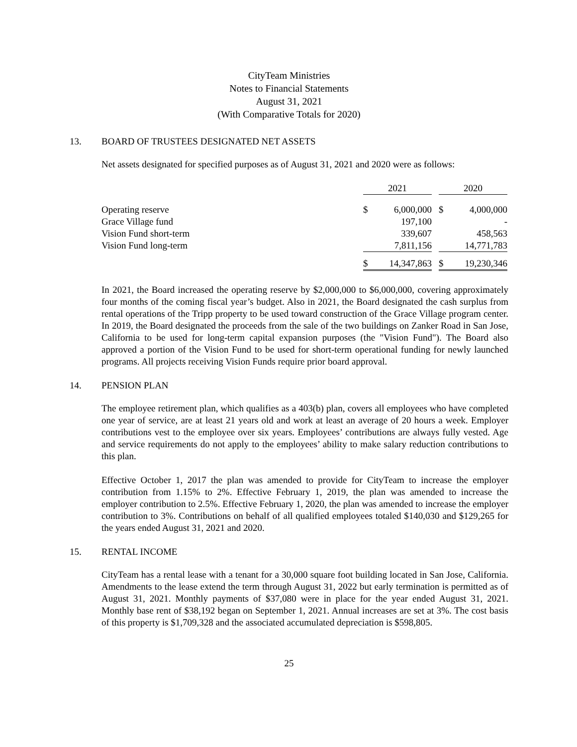CityTeam Ministries
Notes to Financial Statements
August 31, 2021
(With Comparative Totals for 2020)
13. BOARD OF TRUSTEES DESIGNATED NET ASSETS
Net assets designated for specified purposes as of August 31, 2021 and 2020 were as follows:
| | 2021 | | | 2020 | |
| Operating reserve | $ | 6,000,000 | | $ | 4,000,000 |
| Grace Village fund | | 197,100 | | | - |
| Vision Fund short-term | | 339,607 | | | 458,563 |
| Vision Fund long-term | | 7,811,156 | | | 14,771,783 |
| | $ | 14,347,863 | | $ | 19,230,346 |
In 2021, the Board increased the operating reserve by $2,000,000 to $6,000,000, covering approximately four months of the coming fiscal year’s budget. Also in 2021, the Board designated the cash surplus from rental operations of the Tripp property to be used toward construction of the Grace Village program center. In 2019, the Board designated the proceeds from the sale of the two buildings on Zanker Road in San Jose, California to be used for long-term capital expansion purposes (the "Vision Fund"). The Board also approved a portion of the Vision Fund to be used for short-term operational funding for newly launched programs. All projects receiving Vision Funds require prior board approval.
14. PENSION PLAN
The employee retirement plan, which qualifies as a 403(b) plan, covers all employees who have completed one year of service, are at least 21 years old and work at least an average of 20 hours a week. Employer contributions vest to the employee over six years. Employees’ contributions are always fully vested. Age and service requirements do not apply to the employees’ ability to make salary reduction contributions to this plan.
Effective October 1, 2017 the plan was amended to provide for CityTeam to increase the employer contribution from 1.15% to 2%. Effective February 1, 2019, the plan was amended to increase the employer contribution to 2.5%. Effective February 1, 2020, the plan was amended to increase the employer contribution to 3%. Contributions on behalf of all qualified employees totaled $140,030 and $129,265 for the years ended August 31, 2021 and 2020.
15. RENTAL INCOME
CityTeam has a rental lease with a tenant for a 30,000 square foot building located in San Jose, California. Amendments to the lease extend the term through August 31, 2022 but early termination is permitted as of August 31, 2021. Monthly payments of $37,080 were in place for the year ended August 31, 2021. Monthly base rent of $38,192 began on September 1, 2021. Annual increases are set at 3%. The cost basis of this property is $1,709,328 and the associated accumulated depreciation is $598,805.
25